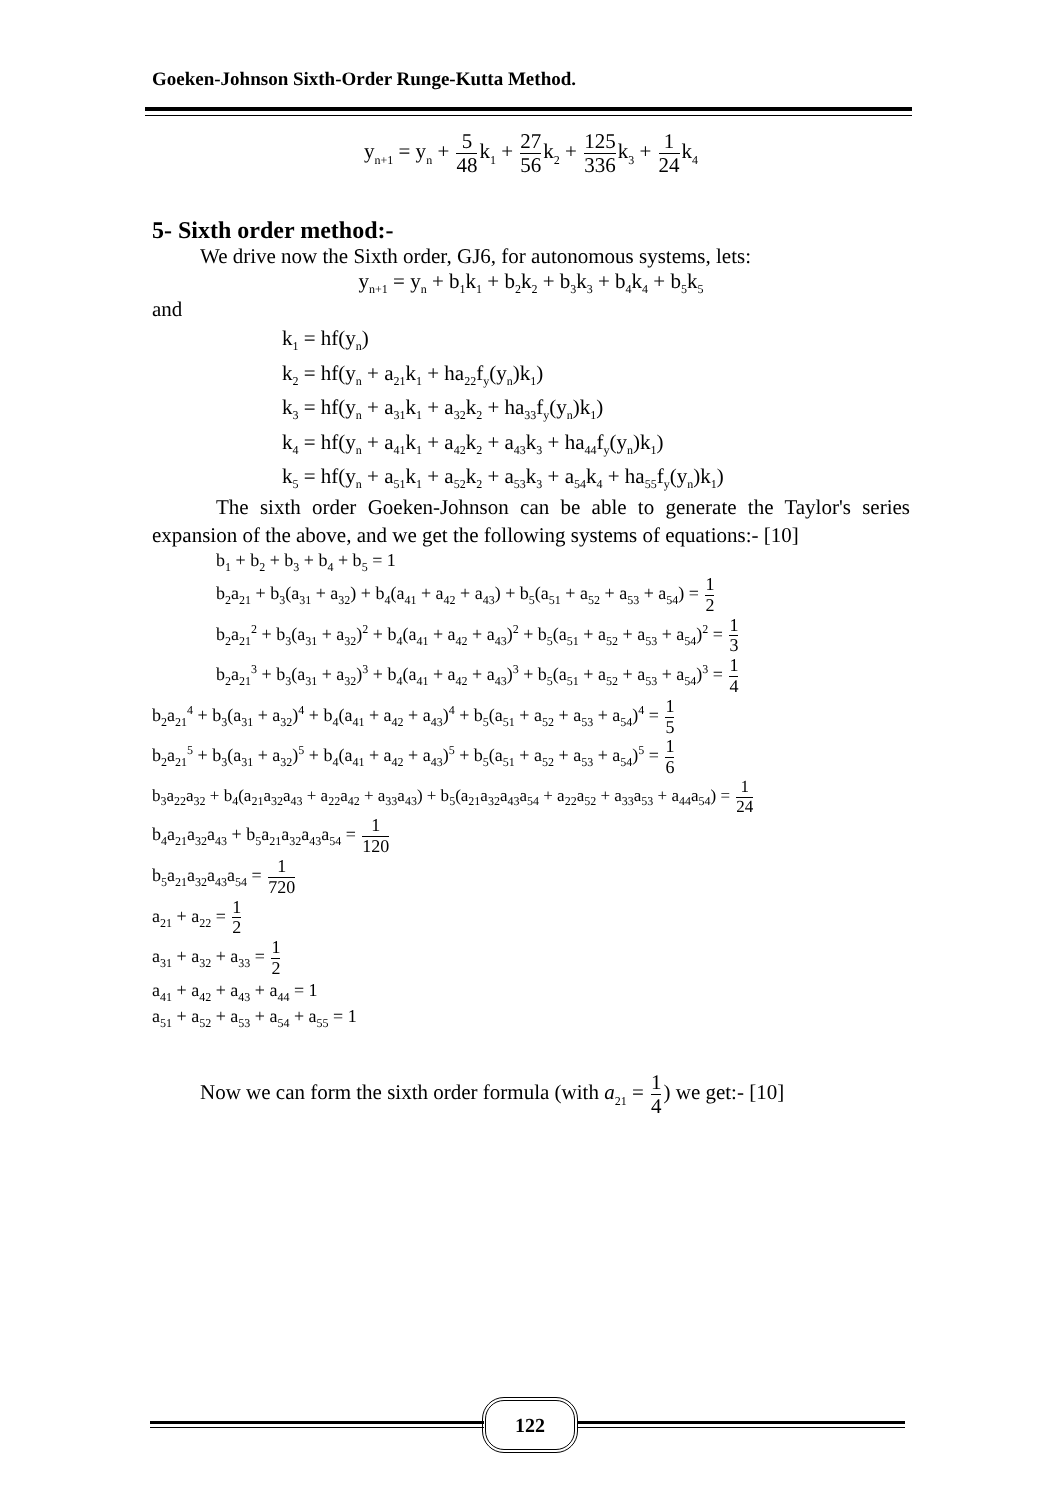Goeken-Johnson Sixth-Order Runge-Kutta Method.
y<sub>n+1</sub> = y<sub>n</sub> + 5 48k<sub>1</sub> + 27 56k<sub>2</sub> + 125 336k<sub>3</sub> + 1 24k<sub>4</sub>
5- Sixth order method:-
We drive now the Sixth order, GJ6, for autonomous systems, lets:
y<sub>n+1</sub> = y<sub>n</sub> + b<sub>1</sub>k<sub>1</sub> + b<sub>2</sub>k<sub>2</sub> + b<sub>3</sub>k<sub>3</sub> + b<sub>4</sub>k<sub>4</sub> + b<sub>5</sub>k<sub>5</sub>
and
k<sub>1</sub> = hf(y<sub>n</sub>)
k<sub>2</sub> = hf(y<sub>n</sub> + a<sub>21</sub>k<sub>1</sub> + ha<sub>22</sub>f<sub>y</sub>(y<sub>n</sub>)k<sub>1</sub>)
k<sub>3</sub> = hf(y<sub>n</sub> + a<sub>31</sub>k<sub>1</sub> + a<sub>32</sub>k<sub>2</sub> + ha<sub>33</sub>f<sub>y</sub>(y<sub>n</sub>)k<sub>1</sub>)
k<sub>4</sub> = hf(y<sub>n</sub> + a<sub>41</sub>k<sub>1</sub> + a<sub>42</sub>k<sub>2</sub> + a<sub>43</sub>k<sub>3</sub> + ha<sub>44</sub>f<sub>y</sub>(y<sub>n</sub>)k<sub>1</sub>)
k<sub>5</sub> = hf(y<sub>n</sub> + a<sub>51</sub>k<sub>1</sub> + a<sub>52</sub>k<sub>2</sub> + a<sub>53</sub>k<sub>3</sub> + a<sub>54</sub>k<sub>4</sub> + ha<sub>55</sub>f<sub>y</sub>(y<sub>n</sub>)k<sub>1</sub>)
The sixth order Goeken-Johnson can be able to generate the Taylor's series expansion of the above, and we get the following systems of equations:- [10]
b<sub>1</sub> + b<sub>2</sub> + b<sub>3</sub> + b<sub>4</sub> + b<sub>5</sub> = 1
b<sub>2</sub>a<sub>21</sub> + b<sub>3</sub>(a<sub>31</sub> + a<sub>32</sub>) + b<sub>4</sub>(a<sub>41</sub> + a<sub>42</sub> + a<sub>43</sub>) + b<sub>5</sub>(a<sub>51</sub> + a<sub>52</sub> + a<sub>53</sub> + a<sub>54</sub>) = 1 2
b<sub>2</sub>a<sub>21</sub><sup>2</sup> + b<sub>3</sub>(a<sub>31</sub> + a<sub>32</sub>)<sup>2</sup> + b<sub>4</sub>(a<sub>41</sub> + a<sub>42</sub> + a<sub>43</sub>)<sup>2</sup> + b<sub>5</sub>(a<sub>51</sub> + a<sub>52</sub> + a<sub>53</sub> + a<sub>54</sub>)<sup>2</sup> = 1 3
b<sub>2</sub>a<sub>21</sub><sup>3</sup> + b<sub>3</sub>(a<sub>31</sub> + a<sub>32</sub>)<sup>3</sup> + b<sub>4</sub>(a<sub>41</sub> + a<sub>42</sub> + a<sub>43</sub>)<sup>3</sup> + b<sub>5</sub>(a<sub>51</sub> + a<sub>52</sub> + a<sub>53</sub> + a<sub>54</sub>)<sup>3</sup> = 1 4
b<sub>2</sub>a<sub>21</sub><sup>4</sup> + b<sub>3</sub>(a<sub>31</sub> + a<sub>32</sub>)<sup>4</sup> + b<sub>4</sub>(a<sub>41</sub> + a<sub>42</sub> + a<sub>43</sub>)<sup>4</sup> + b<sub>5</sub>(a<sub>51</sub> + a<sub>52</sub> + a<sub>53</sub> + a<sub>54</sub>)<sup>4</sup> = 1 5
b<sub>2</sub>a<sub>21</sub><sup>5</sup> + b<sub>3</sub>(a<sub>31</sub> + a<sub>32</sub>)<sup>5</sup> + b<sub>4</sub>(a<sub>41</sub> + a<sub>42</sub> + a<sub>43</sub>)<sup>5</sup> + b<sub>5</sub>(a<sub>51</sub> + a<sub>52</sub> + a<sub>53</sub> + a<sub>54</sub>)<sup>5</sup> = 1 6
b<sub>3</sub>a<sub>22</sub>a<sub>32</sub> + b<sub>4</sub>(a<sub>21</sub>a<sub>32</sub>a<sub>43</sub> + a<sub>22</sub>a<sub>42</sub> + a<sub>33</sub>a<sub>43</sub>) + b<sub>5</sub>(a<sub>21</sub>a<sub>32</sub>a<sub>43</sub>a<sub>54</sub> + a<sub>22</sub>a<sub>52</sub> + a<sub>33</sub>a<sub>53</sub> + a<sub>44</sub>a<sub>54</sub>) = 1 24
b<sub>4</sub>a<sub>21</sub>a<sub>32</sub>a<sub>43</sub> + b<sub>5</sub>a<sub>21</sub>a<sub>32</sub>a<sub>43</sub>a<sub>54</sub> = 1 120
b<sub>5</sub>a<sub>21</sub>a<sub>32</sub>a<sub>43</sub>a<sub>54</sub> = 1 720
a<sub>21</sub> + a<sub>22</sub> = 1 2
a<sub>31</sub> + a<sub>32</sub> + a<sub>33</sub> = 1 2
a<sub>41</sub> + a<sub>42</sub> + a<sub>43</sub> + a<sub>44</sub> = 1
a<sub>51</sub> + a<sub>52</sub> + a<sub>53</sub> + a<sub>54</sub> + a<sub>55</sub> = 1
Now we can form the sixth order formula (with a<sub>21</sub> = 1 4) we get:- [10]
122